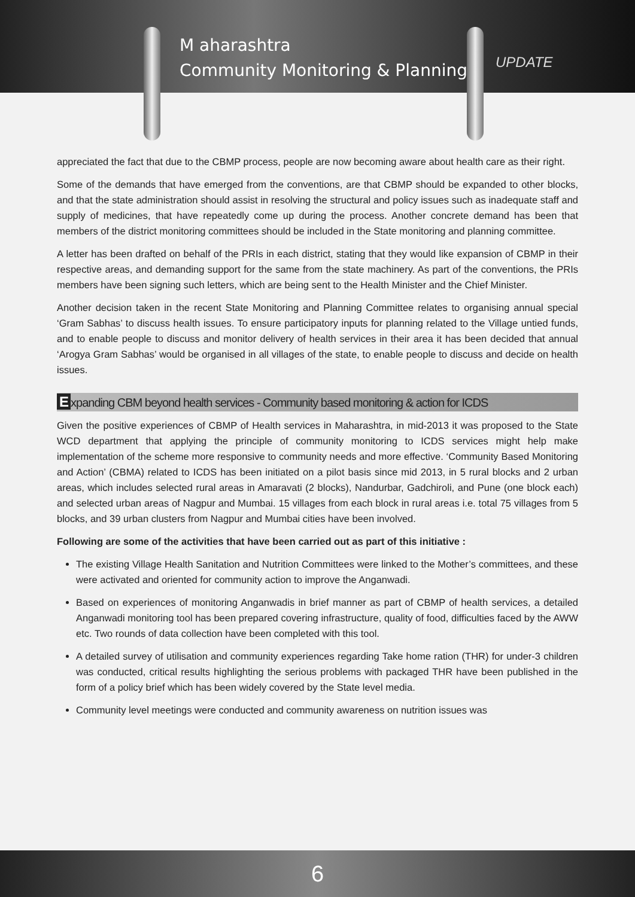M aharashtra
Community Monitoring & Planning
UPDATE
appreciated the fact that due to the CBMP process, people are now becoming aware about health care as their right.
Some of the demands that have emerged from the conventions, are that CBMP should be expanded to other blocks, and that the state administration should assist in resolving the structural and policy issues such as inadequate staff and supply of medicines, that have repeatedly come up during the process. Another concrete demand has been that members of the district monitoring committees should be included in the State monitoring and planning committee.
A letter has been drafted on behalf of the PRIs in each district, stating that they would like expansion of CBMP in their respective areas, and demanding support for the same from the state machinery. As part of the conventions, the PRIs members have been signing such letters, which are being sent to the Health Minister and the Chief Minister.
Another decision taken in the recent State Monitoring and Planning Committee relates to organising annual special ‘Gram Sabhas’ to discuss health issues. To ensure participatory inputs for planning related to the Village untied funds, and to enable people to discuss and monitor delivery of health services in their area it has been decided that annual ‘Arogya Gram Sabhas’ would be organised in all villages of the state, to enable people to discuss and decide on health issues.
Expanding CBM beyond health services - Community based monitoring & action for ICDS
Given the positive experiences of CBMP of Health services in Maharashtra, in mid-2013 it was proposed to the State WCD department that applying the principle of community monitoring to ICDS services might help make implementation of the scheme more responsive to community needs and more effective. ‘Community Based Monitoring and Action’ (CBMA) related to ICDS has been initiated on a pilot basis since mid 2013, in 5 rural blocks and 2 urban areas, which includes selected rural areas in Amaravati (2 blocks), Nandurbar, Gadchiroli, and Pune (one block each) and selected urban areas of Nagpur and Mumbai. 15 villages from each block in rural areas i.e. total 75 villages from 5 blocks, and 39 urban clusters from Nagpur and Mumbai cities have been involved.
Following are some of the activities that have been carried out as part of this initiative :
The existing Village Health Sanitation and Nutrition Committees were linked to the Mother’s committees, and these were activated and oriented for community action to improve the Anganwadi.
Based on experiences of monitoring Anganwadis in brief manner as part of CBMP of health services, a detailed Anganwadi monitoring tool has been prepared covering infrastructure, quality of food, difficulties faced by the AWW etc. Two rounds of data collection have been completed with this tool.
A detailed survey of utilisation and community experiences regarding Take home ration (THR) for under-3 children was conducted, critical results highlighting the serious problems with packaged THR have been published in the form of a policy brief which has been widely covered by the State level media.
Community level meetings were conducted and community awareness on nutrition issues was
6